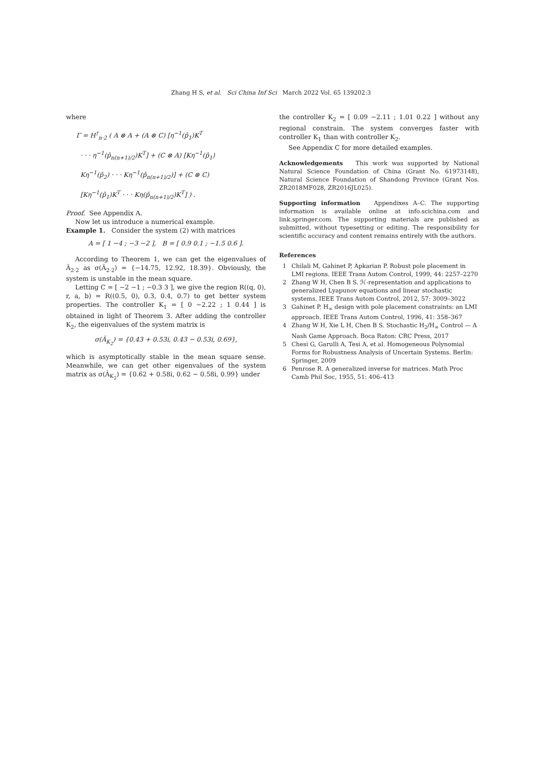Zhang H S, et al. Sci China Inf Sci March 2022 Vol. 65 139202:3
where
Γ = H<sup>†</sup><sub>n·2</sub> ( A ⊗ A + (A ⊗ C) [η<sup>−1</sup>(p̂<sub>1</sub>)K<sup>T</sup>
· · · η<sup>−1</sup>(p̂<sub>n(n+1)/2</sub>)K<sup>T</sup>] + (C ⊗ A) [Kη<sup>−1</sup>(p̂<sub>1</sub>)
Kη<sup>−1</sup>(p̂<sub>2</sub>) · · · Kη<sup>−1</sup>(p̂<sub>n(n+1)/2</sub>)] + (C ⊗ C)
[Kη<sup>−1</sup>(p̂<sub>1</sub>)K<sup>T</sup> · · · Kη(p̂<sub>n(n+1)/2</sub>)K<sup>T</sup>] ) .
Proof. See Appendix A.
Now let us introduce a numerical example.
Example 1. Consider the system (2) with matrices
A = [ 1 −4 ; −3 −2 ], B = [ 0.9 0.1 ; −1.5 0.6 ].
According to Theorem 1, we can get the eigenvalues of Â<sub>2·2</sub> as σ(Â<sub>2·2</sub>) = {−14.75, 12.92, 18.39}. Obviously, the system is unstable in the mean square.
Letting C = [ −2 −1 ; −0.3 3 ], we give the region R((q, 0), r, a, b) = R((0.5, 0), 0.3, 0.4, 0.7) to get better system properties. The controller K<sub>1</sub> = [ 0 −2.22 ; 1 0.44 ] is obtained in light of Theorem 3. After adding the controller K<sub>2</sub>, the eigenvalues of the system matrix is
σ(Â<sub>K<sub>2</sub></sub>) = {0.43 + 0.53i, 0.43 − 0.53i, 0.69},
which is asymptotically stable in the mean square sense. Meanwhile, we can get other eigenvalues of the system matrix as σ(Â<sub>K<sub>2</sub></sub>) = {0.62 + 0.58i, 0.62 − 0.58i, 0.99} under
the controller K<sub>2</sub> = [ 0.09 −2.11 ; 1.01 0.22 ] without any regional constrain. The system converges faster with controller K<sub>1</sub> than with controller K<sub>2</sub>.
See Appendix C for more detailed examples.
Acknowledgements This work was supported by National Natural Science Foundation of China (Grant No. 61973148), Natural Science Foundation of Shandong Province (Grant Nos. ZR2018MF028, ZR2016JL025).
Supporting information Appendixes A–C. The supporting information is available online at info.scichina.com and link.springer.com. The supporting materials are published as submitted, without typesetting or editing. The responsibility for scientific accuracy and content remains entirely with the authors.
References
1 Chilali M, Gahinet P, Apkarian P. Robust pole placement in LMI regions. IEEE Trans Autom Control, 1999, 44: 2257–2270
2 Zhang W H, Chen B S. ℋ-representation and applications to generalized Lyapunov equations and linear stochastic systems. IEEE Trans Autom Control, 2012, 57: 3009–3022
3 Gahinet P. H<sub>∞</sub> design with pole placement constraints: an LMI approach. IEEE Trans Autom Control, 1996, 41: 358–367
4 Zhang W H, Xie L H, Chen B S. Stochastic H<sub>2</sub>/H<sub>∞</sub> Control — A Nash Game Approach. Boca Raton: CRC Press, 2017
5 Chesi G, Garulli A, Tesi A, et al. Homogeneous Polynomial Forms for Robustness Analysis of Uncertain Systems. Berlin: Springer, 2009
6 Penrose R. A generalized inverse for matrices. Math Proc Camb Phil Soc, 1955, 51: 406–413